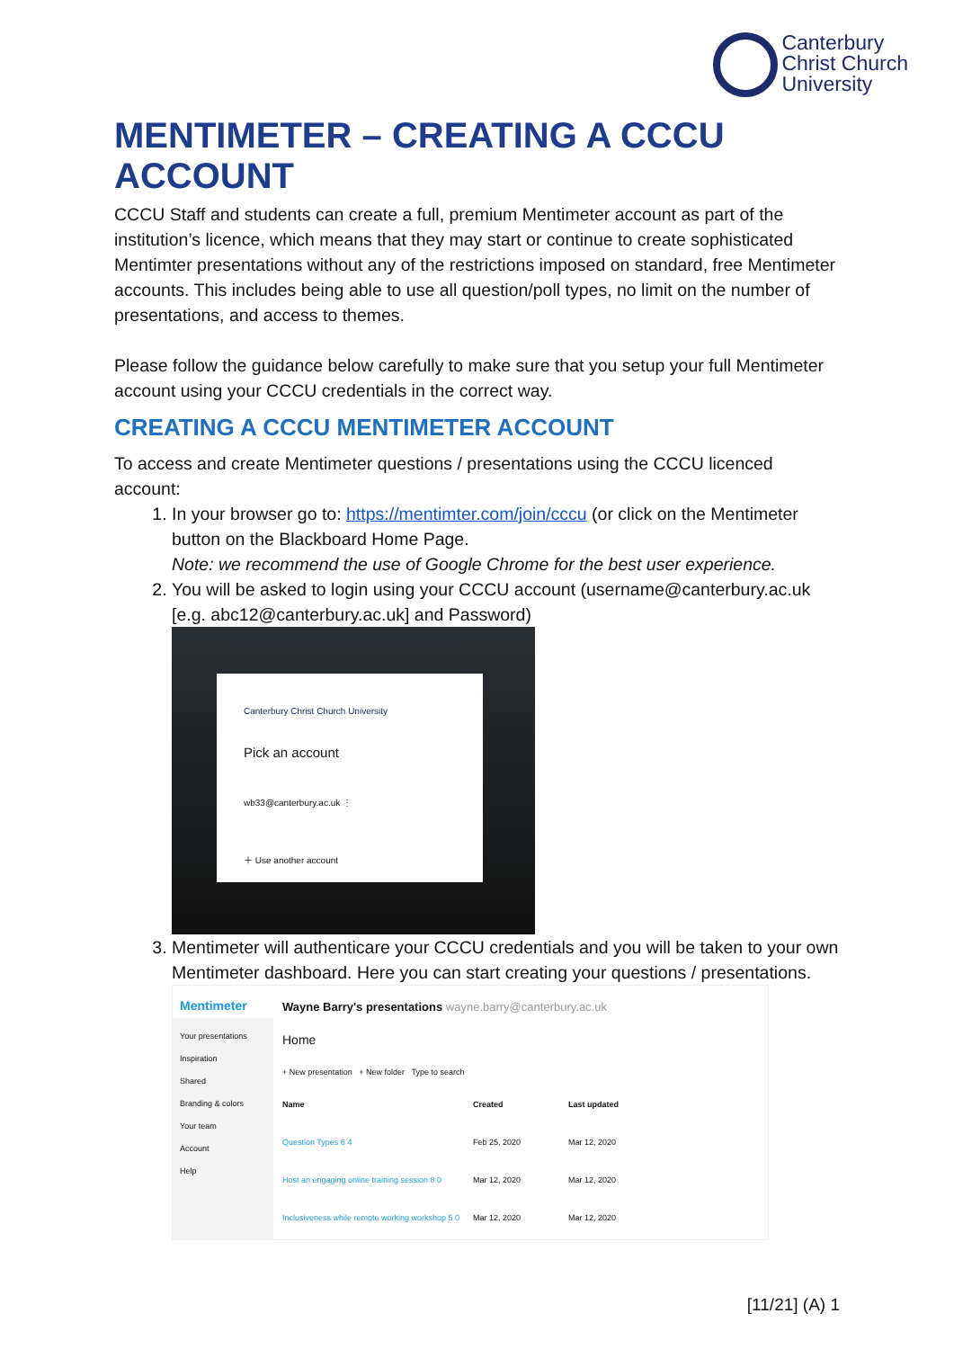Canterbury
Christ Church
University
MENTIMETER – CREATING A CCCU ACCOUNT
CCCU Staff and students can create a full, premium Mentimeter account as part of the institution’s licence, which means that they may start or continue to create sophisticated Mentimter presentations without any of the restrictions imposed on standard, free Mentimeter accounts. This includes being able to use all question/poll types, no limit on the number of presentations, and access to themes.
Please follow the guidance below carefully to make sure that you setup your full Mentimeter account using your CCCU credentials in the correct way.
CREATING A CCCU MENTIMETER ACCOUNT
To access and create Mentimeter questions / presentations using the CCCU licenced account:
1. In your browser go to: https://mentimter.com/join/cccu (or click on the Mentimeter button on the Blackboard Home Page.
Note: we recommend the use of Google Chrome for the best user experience.
2. You will be asked to login using your CCCU account (username@canterbury.ac.uk [e.g. abc12@canterbury.ac.uk] and Password)
Canterbury Christ Church University
Pick an account
wb33@canterbury.ac.uk ⋮
＋ Use another account
3. Mentimeter will authenticare your CCCU credentials and you will be taken to your own Mentimeter dashboard. Here you can start creating your questions / presentations.
Mentimeter
Wayne Barry's presentations wayne.barry@canterbury.ac.uk
Your presentations
Inspiration
Shared
Branding & colors
Your team
Account
Help
Home
+ New presentation + New folder Type to search
Name Created Last updated Question Types 6 4 Feb 25, 2020 Mar 12, 2020 Host an engaging online training session 8 0 Mar 12, 2020 Mar 12, 2020 Inclusiveness while remote working workshop 5 0 Mar 12, 2020 Mar 12, 2020
[11/21] (A) 1